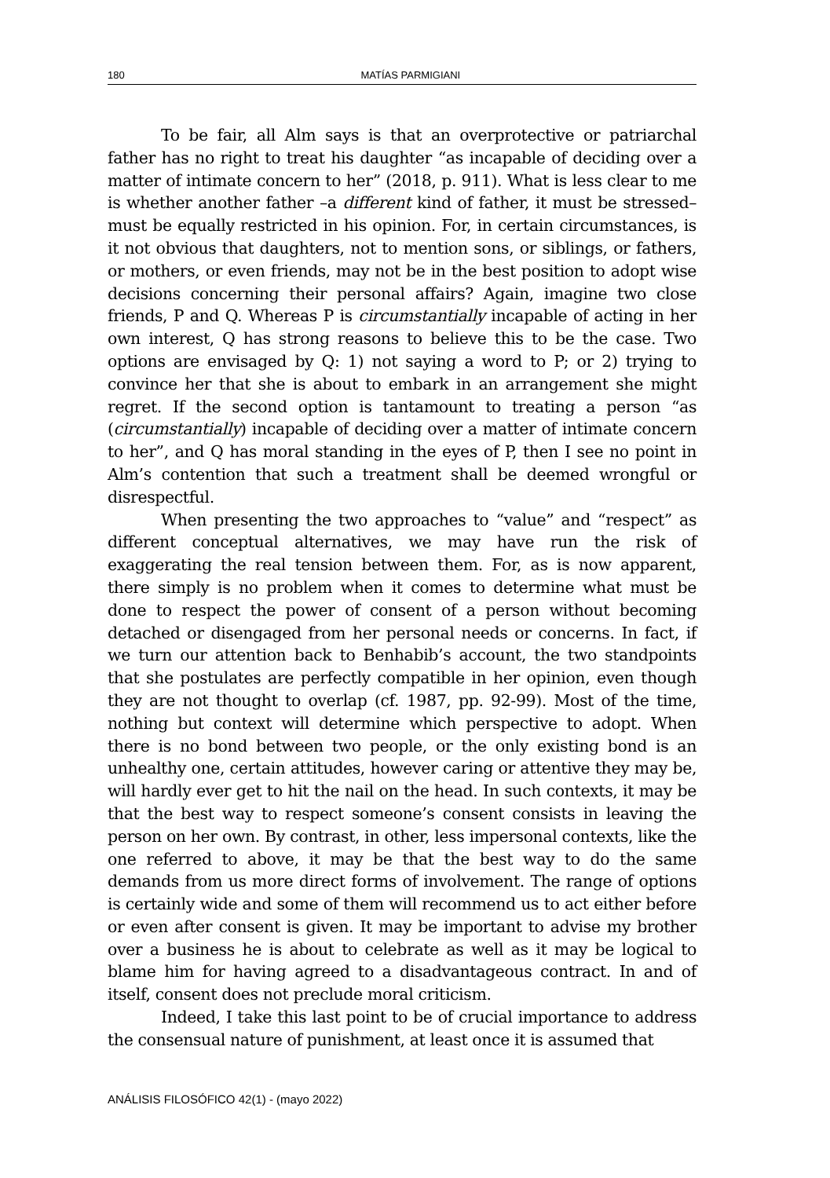180 MATÍAS PARMIGIANI
To be fair, all Alm says is that an overprotective or patriarchal father has no right to treat his daughter “as incapable of deciding over a matter of intimate concern to her” (2018, p. 911). What is less clear to me is whether another father –a different kind of father, it must be stressed– must be equally restricted in his opinion. For, in certain circumstances, is it not obvious that daughters, not to mention sons, or siblings, or fathers, or mothers, or even friends, may not be in the best position to adopt wise decisions concerning their personal affairs? Again, imagine two close friends, P and Q. Whereas P is circumstantially incapable of acting in her own interest, Q has strong reasons to believe this to be the case. Two options are envisaged by Q: 1) not saying a word to P; or 2) trying to convince her that she is about to embark in an arrangement she might regret. If the second option is tantamount to treating a person “as (circumstantially) incapable of deciding over a matter of intimate concern to her”, and Q has moral standing in the eyes of P, then I see no point in Alm’s contention that such a treatment shall be deemed wrongful or disrespectful.
When presenting the two approaches to “value” and “respect” as different conceptual alternatives, we may have run the risk of exaggerating the real tension between them. For, as is now apparent, there simply is no problem when it comes to determine what must be done to respect the power of consent of a person without becoming detached or disengaged from her personal needs or concerns. In fact, if we turn our attention back to Benhabib’s account, the two standpoints that she postulates are perfectly compatible in her opinion, even though they are not thought to overlap (cf. 1987, pp. 92-99). Most of the time, nothing but context will determine which perspective to adopt. When there is no bond between two people, or the only existing bond is an unhealthy one, certain attitudes, however caring or attentive they may be, will hardly ever get to hit the nail on the head. In such contexts, it may be that the best way to respect someone’s consent consists in leaving the person on her own. By contrast, in other, less impersonal contexts, like the one referred to above, it may be that the best way to do the same demands from us more direct forms of involvement. The range of options is certainly wide and some of them will recommend us to act either before or even after consent is given. It may be important to advise my brother over a business he is about to celebrate as well as it may be logical to blame him for having agreed to a disadvantageous contract. In and of itself, consent does not preclude moral criticism.
Indeed, I take this last point to be of crucial importance to address the consensual nature of punishment, at least once it is assumed that
ANÁLISIS FILOSÓFICO 42(1) - (mayo 2022)